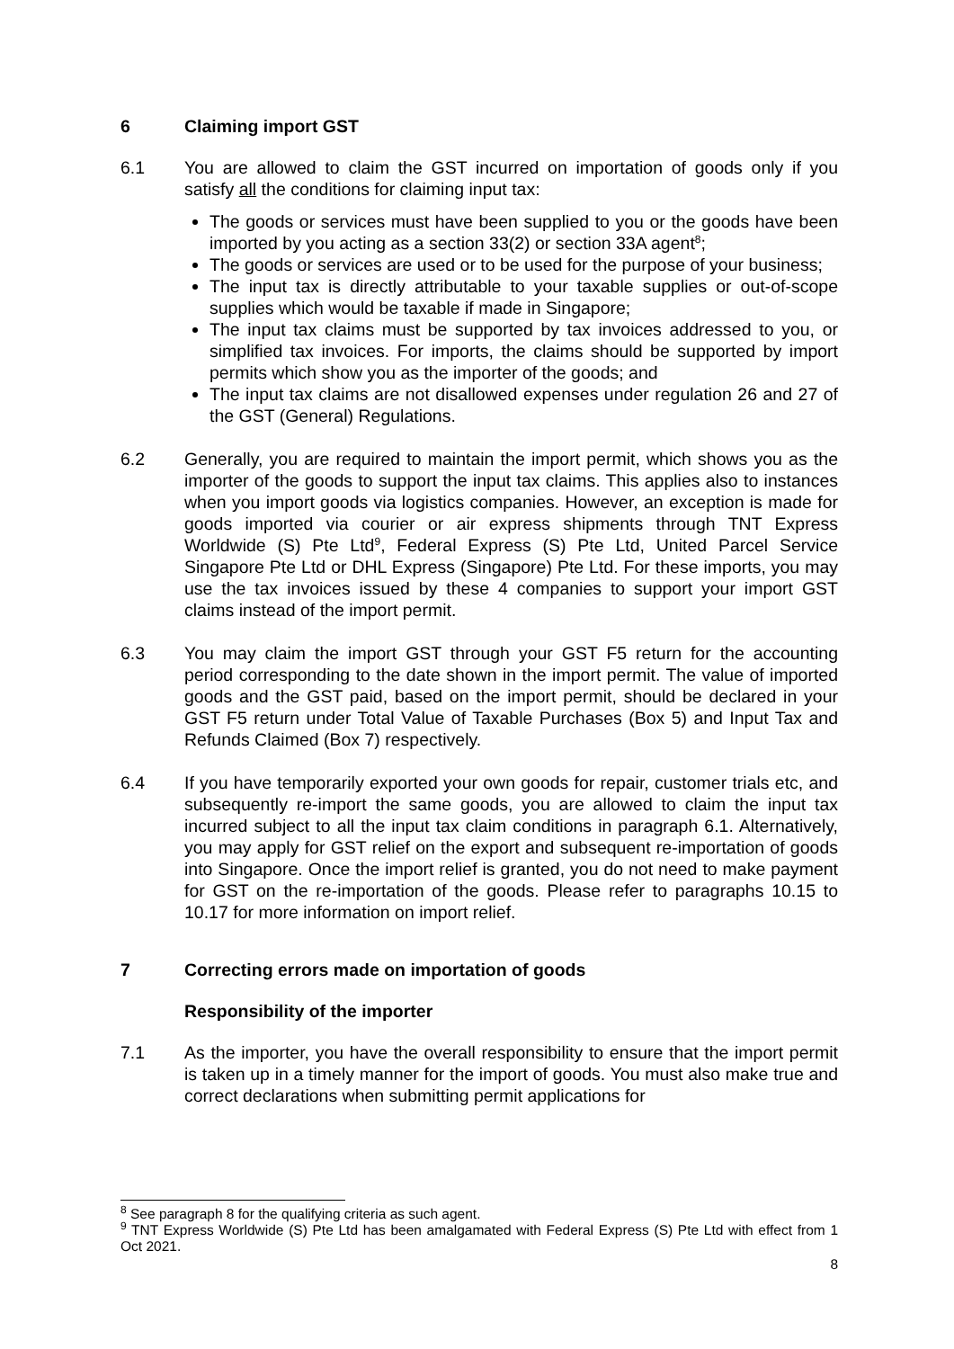6 Claiming import GST
6.1 You are allowed to claim the GST incurred on importation of goods only if you satisfy all the conditions for claiming input tax:
The goods or services must have been supplied to you or the goods have been imported by you acting as a section 33(2) or section 33A agent<sup>8</sup>;
The goods or services are used or to be used for the purpose of your business;
The input tax is directly attributable to your taxable supplies or out-of-scope supplies which would be taxable if made in Singapore;
The input tax claims must be supported by tax invoices addressed to you, or simplified tax invoices. For imports, the claims should be supported by import permits which show you as the importer of the goods; and
The input tax claims are not disallowed expenses under regulation 26 and 27 of the GST (General) Regulations.
6.2 Generally, you are required to maintain the import permit, which shows you as the importer of the goods to support the input tax claims. This applies also to instances when you import goods via logistics companies. However, an exception is made for goods imported via courier or air express shipments through TNT Express Worldwide (S) Pte Ltd<sup>9</sup>, Federal Express (S) Pte Ltd, United Parcel Service Singapore Pte Ltd or DHL Express (Singapore) Pte Ltd. For these imports, you may use the tax invoices issued by these 4 companies to support your import GST claims instead of the import permit.
6.3 You may claim the import GST through your GST F5 return for the accounting period corresponding to the date shown in the import permit. The value of imported goods and the GST paid, based on the import permit, should be declared in your GST F5 return under Total Value of Taxable Purchases (Box 5) and Input Tax and Refunds Claimed (Box 7) respectively.
6.4 If you have temporarily exported your own goods for repair, customer trials etc, and subsequently re-import the same goods, you are allowed to claim the input tax incurred subject to all the input tax claim conditions in paragraph 6.1. Alternatively, you may apply for GST relief on the export and subsequent re-importation of goods into Singapore. Once the import relief is granted, you do not need to make payment for GST on the re-importation of the goods. Please refer to paragraphs 10.15 to 10.17 for more information on import relief.
7 Correcting errors made on importation of goods
Responsibility of the importer
7.1 As the importer, you have the overall responsibility to ensure that the import permit is taken up in a timely manner for the import of goods. You must also make true and correct declarations when submitting permit applications for
<sup>8</sup> See paragraph 8 for the qualifying criteria as such agent.
<sup>9</sup> TNT Express Worldwide (S) Pte Ltd has been amalgamated with Federal Express (S) Pte Ltd with effect from 1 Oct 2021.
8